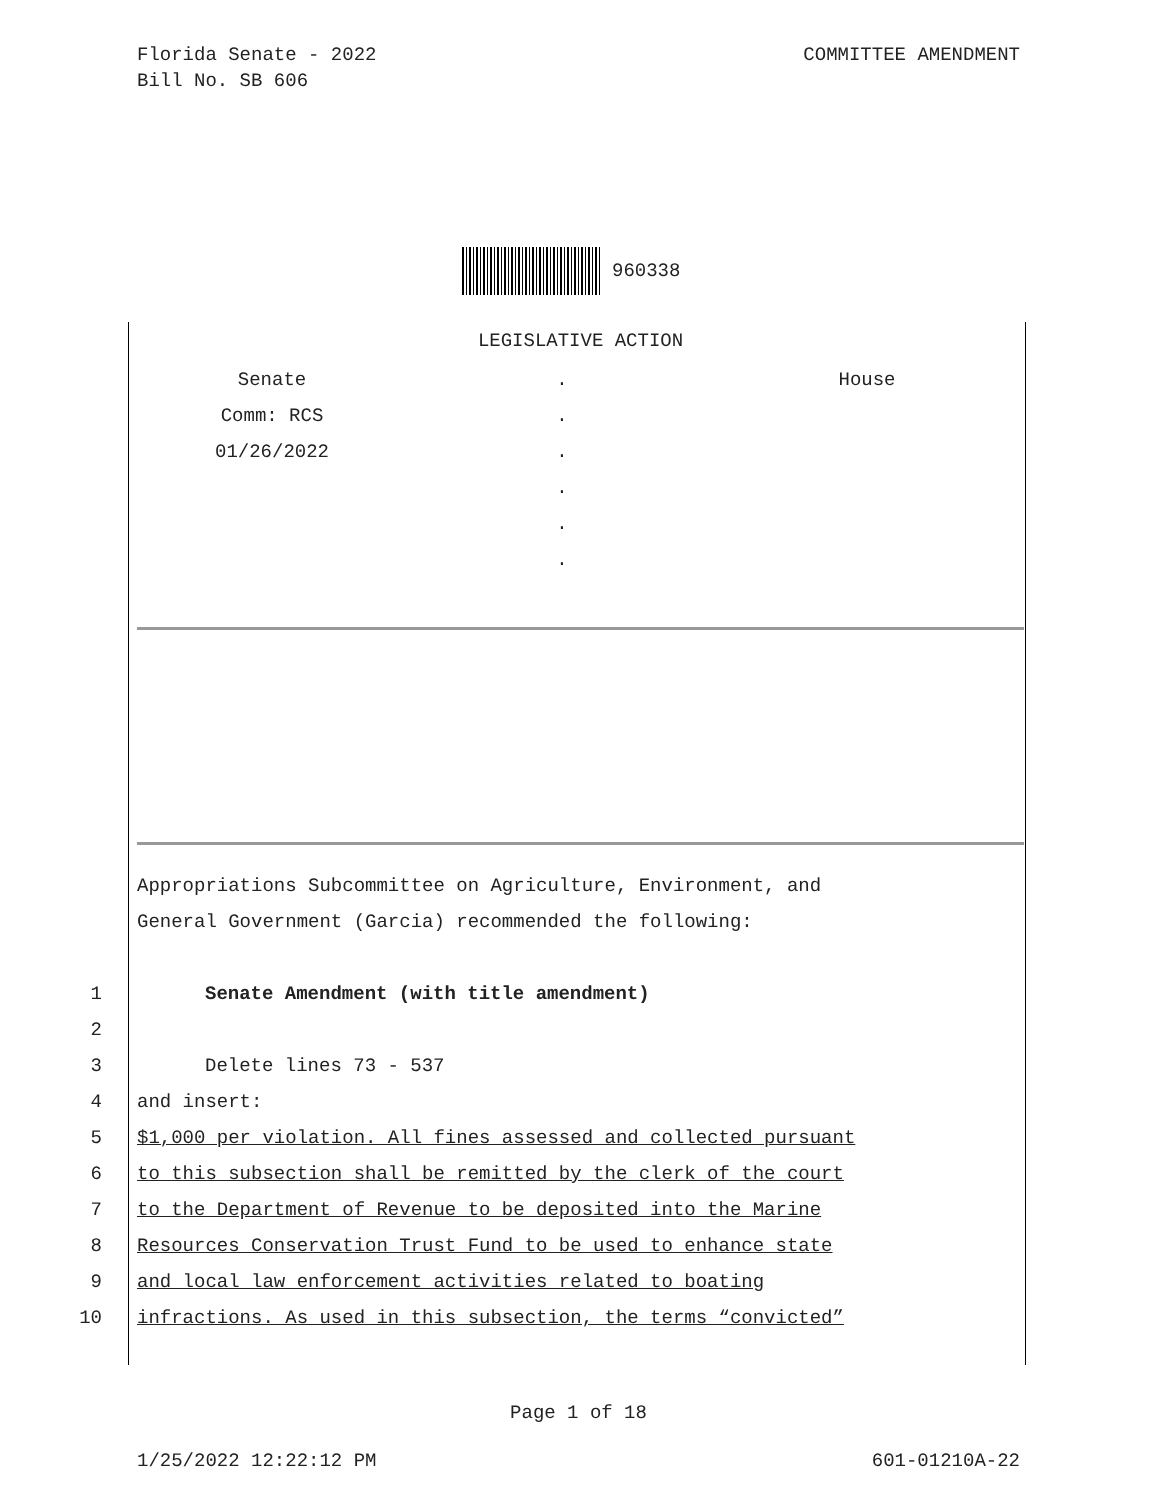Florida Senate - 2022
Bill No. SB 606
COMMITTEE AMENDMENT
960338
LEGISLATIVE ACTION
Senate . House
Comm: RCS .
01/26/2022 .
.
.
.
Appropriations Subcommittee on Agriculture, Environment, and
General Government (Garcia) recommended the following:
1 Senate Amendment (with title amendment)
2
3 Delete lines 73 - 537
4 and insert:
5 $1,000 per violation. All fines assessed and collected pursuant
6 to this subsection shall be remitted by the clerk of the court
7 to the Department of Revenue to be deposited into the Marine
8 Resources Conservation Trust Fund to be used to enhance state
9 and local law enforcement activities related to boating
10 infractions. As used in this subsection, the terms “convicted”
Page 1 of 18
1/25/2022 12:22:12 PM 601-01210A-22